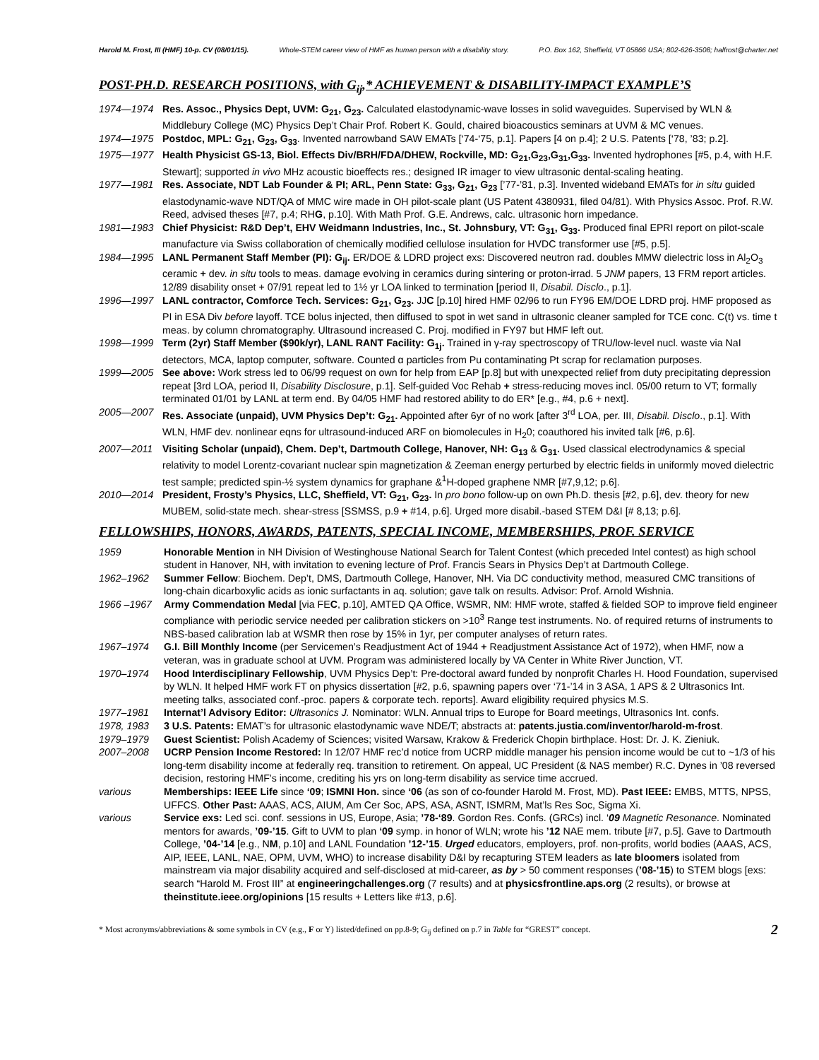Harold M. Frost, III (HMF) 10-p. CV (08/01/15). Whole-STEM career view of HMF as human person with a disability story. P.O. Box 162, Sheffield, VT 05866 USA; 802-626-3508; halfrost@charter.net
POST-PH.D. RESEARCH POSITIONS, with G<sub>ij</sub>,* ACHIEVEMENT & DISABILITY-IMPACT EXAMPLE’S
1974—1974 Res. Assoc., Physics Dept, UVM: G<sub>21</sub>, G<sub>23</sub>. Calculated elastodynamic-wave losses in solid waveguides. Supervised by WLN & Middlebury College (MC) Physics Dep’t Chair Prof. Robert K. Gould, chaired bioacoustics seminars at UVM & MC venues.
1974—1975 Postdoc, MPL: G<sub>21</sub>, G<sub>23</sub>, G<sub>33</sub>. Invented narrowband SAW EMATs [‘74-‘75, p.1]. Papers [4 on p.4]; 2 U.S. Patents [‘78, ’83; p.2].
1975—1977 Health Physicist GS-13, Biol. Effects Div/BRH/FDA/DHEW, Rockville, MD: G<sub>21</sub>,G<sub>23</sub>,G<sub>31</sub>,G<sub>33</sub>. Invented hydrophones [#5, p.4, with H.F. Stewart]; supported in vivo MHz acoustic bioeffects res.; designed IR imager to view ultrasonic dental-scaling heating.
1977—1981 Res. Associate, NDT Lab Founder & PI; ARL, Penn State: G<sub>33</sub>, G<sub>21</sub>, G<sub>23</sub> [’77-’81, p.3]. Invented wideband EMATs for in situ guided elastodynamic-wave NDT/QA of MMC wire made in OH pilot-scale plant (US Patent 4380931, filed 04/81). With Physics Assoc. Prof. R.W. Reed, advised theses [#7, p.4; RHG, p.10]. With Math Prof. G.E. Andrews, calc. ultrasonic horn impedance.
1981—1983 Chief Physicist: R&D Dep’t, EHV Weidmann Industries, Inc., St. Johnsbury, VT: G<sub>31</sub>, G<sub>33</sub>. Produced final EPRI report on pilot-scale manufacture via Swiss collaboration of chemically modified cellulose insulation for HVDC transformer use [#5, p.5].
1984—1995 LANL Permanent Staff Member (PI): G<sub>ij</sub>. ER/DOE & LDRD project exs: Discovered neutron rad. doubles MMW dielectric loss in Al<sub>2</sub>O<sub>3</sub> ceramic + dev. in situ tools to meas. damage evolving in ceramics during sintering or proton-irrad. 5 JNM papers, 13 FRM report articles. 12/89 disability onset + 07/91 repeat led to 1½ yr LOA linked to termination [period II, Disabil. Disclo., p.1].
1996—1997 LANL contractor, Comforce Tech. Services: G<sub>21</sub>, G<sub>23</sub>. JJC [p.10] hired HMF 02/96 to run FY96 EM/DOE LDRD proj. HMF proposed as PI in ESA Div before layoff. TCE bolus injected, then diffused to spot in wet sand in ultrasonic cleaner sampled for TCE conc. C(t) vs. time t meas. by column chromatography. Ultrasound increased C. Proj. modified in FY97 but HMF left out.
1998—1999 Term (2yr) Staff Member ($90k/yr), LANL RANT Facility: G<sub>1j</sub>. Trained in γ-ray spectroscopy of TRU/low-level nucl. waste via NaI detectors, MCA, laptop computer, software. Counted α particles from Pu contaminating Pt scrap for reclamation purposes.
1999—2005 See above: Work stress led to 06/99 request on own for help from EAP [p.8] but with unexpected relief from duty precipitating depression repeat [3rd LOA, period II, Disability Disclosure, p.1]. Self-guided Voc Rehab + stress-reducing moves incl. 05/00 return to VT; formally terminated 01/01 by LANL at term end. By 04/05 HMF had restored ability to do ER* [e.g., #4, p.6 + next].
2005—2007 Res. Associate (unpaid), UVM Physics Dep’t: G<sub>21</sub>. Appointed after 6yr of no work [after 3<sup>rd</sup> LOA, per. III, Disabil. Disclo., p.1]. With WLN, HMF dev. nonlinear eqns for ultrasound-induced ARF on biomolecules in H<sub>2</sub>0; coauthored his invited talk [#6, p.6].
2007—2011 Visiting Scholar (unpaid), Chem. Dep’t, Dartmouth College, Hanover, NH: G<sub>13</sub> & G<sub>31</sub>. Used classical electrodynamics & special relativity to model Lorentz-covariant nuclear spin magnetization & Zeeman energy perturbed by electric fields in uniformly moved dielectric test sample; predicted spin-½ system dynamics for graphane &<sup>1</sup>H-doped graphene NMR [#7,9,12; p.6].
2010—2014 President, Frosty’s Physics, LLC, Sheffield, VT: G<sub>21</sub>, G<sub>23</sub>. In pro bono follow-up on own Ph.D. thesis [#2, p.6], dev. theory for new MUBEM, solid-state mech. shear-stress [SSMSS, p.9 + #14, p.6]. Urged more disabil.-based STEM D&I [# 8,13; p.6].
FELLOWSHIPS, HONORS, AWARDS, PATENTS, SPECIAL INCOME, MEMBERSHIPS, PROF. SERVICE
1959 Honorable Mention in NH Division of Westinghouse National Search for Talent Contest (which preceded Intel contest) as high school student in Hanover, NH, with invitation to evening lecture of Prof. Francis Sears in Physics Dep’t at Dartmouth College.
1962–1962 Summer Fellow: Biochem. Dep’t, DMS, Dartmouth College, Hanover, NH. Via DC conductivity method, measured CMC transitions of long-chain dicarboxylic acids as ionic surfactants in aq. solution; gave talk on results. Advisor: Prof. Arnold Wishnia.
1966 –1967 Army Commendation Medal [via FEC, p.10], AMTED QA Office, WSMR, NM: HMF wrote, staffed & fielded SOP to improve field engineer compliance with periodic service needed per calibration stickers on >10<sup>3</sup> Range test instruments. No. of required returns of instruments to NBS-based calibration lab at WSMR then rose by 15% in 1yr, per computer analyses of return rates.
1967–1974 G.I. Bill Monthly Income (per Servicemen’s Readjustment Act of 1944 + Readjustment Assistance Act of 1972), when HMF, now a veteran, was in graduate school at UVM. Program was administered locally by VA Center in White River Junction, VT.
1970–1974 Hood Interdisciplinary Fellowship, UVM Physics Dep’t: Pre-doctoral award funded by nonprofit Charles H. Hood Foundation, supervised by WLN. It helped HMF work FT on physics dissertation [#2, p.6, spawning papers over ‘71-’14 in 3 ASA, 1 APS & 2 Ultrasonics Int. meeting talks, associated conf.-proc. papers & corporate tech. reports]. Award eligibility required physics M.S.
1977–1981 Internat’l Advisory Editor: Ultrasonics J. Nominator: WLN. Annual trips to Europe for Board meetings, Ultrasonics Int. confs.
1978, 1983 3 U.S. Patents: EMAT’s for ultrasonic elastodynamic wave NDE/T; abstracts at: patents.justia.com/inventor/harold-m-frost.
1979–1979 Guest Scientist: Polish Academy of Sciences; visited Warsaw, Krakow & Frederick Chopin birthplace. Host: Dr. J. K. Zieniuk.
2007–2008 UCRP Pension Income Restored: In 12/07 HMF rec’d notice from UCRP middle manager his pension income would be cut to ~1/3 of his long-term disability income at federally req. transition to retirement. On appeal, UC President (& NAS member) R.C. Dynes in ’08 reversed decision, restoring HMF’s income, crediting his yrs on long-term disability as service time accrued.
various Memberships: IEEE Life since ‘09; ISMNI Hon. since ‘06 (as son of co-founder Harold M. Frost, MD). Past IEEE: EMBS, MTTS, NPSS, UFFCS. Other Past: AAAS, ACS, AIUM, Am Cer Soc, APS, ASA, ASNT, ISMRM, Mat’ls Res Soc, Sigma Xi.
various Service exs: Led sci. conf. sessions in US, Europe, Asia; ’78-‘89. Gordon Res. Confs. (GRCs) incl. ‘09 Magnetic Resonance. Nominated mentors for awards, ’09-’15. Gift to UVM to plan ‘09 symp. in honor of WLN; wrote his ’12 NAE mem. tribute [#7, p.5]. Gave to Dartmouth College, ’04-’14 [e.g., NM, p.10] and LANL Foundation ’12-’15. Urged educators, employers, prof. non-profits, world bodies (AAAS, ACS, AIP, IEEE, LANL, NAE, OPM, UVM, WHO) to increase disability D&I by recapturing STEM leaders as late bloomers isolated from mainstream via major disability acquired and self-disclosed at mid-career, as by > 50 comment responses (’08-’15) to STEM blogs [exs: search “Harold M. Frost III” at engineeringchallenges.org (7 results) and at physicsfrontline.aps.org (2 results), or browse at theinstitute.ieee.org/opinions [15 results + Letters like #13, p.6].
* Most acronyms/abbreviations & some symbols in CV (e.g., F or Y) listed/defined on pp.8-9; G<sub>ij</sub> defined on p.7 in Table for “GREST” concept. 2